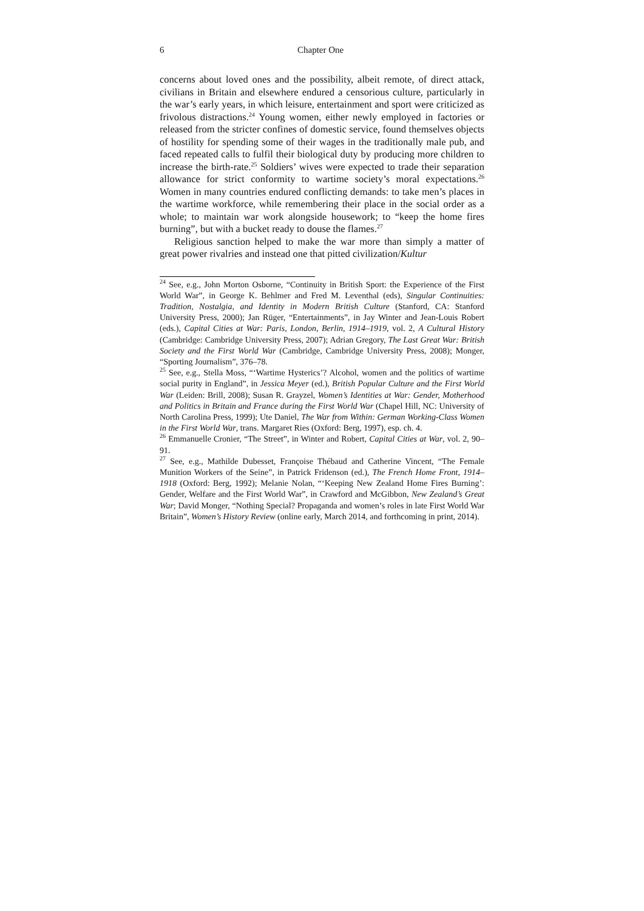6 Chapter One
concerns about loved ones and the possibility, albeit remote, of direct attack, civilians in Britain and elsewhere endured a censorious culture, particularly in the war’s early years, in which leisure, entertainment and sport were criticized as frivolous distractions.<sup>24</sup> Young women, either newly employed in factories or released from the stricter confines of domestic service, found themselves objects of hostility for spending some of their wages in the traditionally male pub, and faced repeated calls to fulfil their biological duty by producing more children to increase the birth-rate.<sup>25</sup> Soldiers’ wives were expected to trade their separation allowance for strict conformity to wartime society’s moral expectations.<sup>26</sup> Women in many countries endured conflicting demands: to take men’s places in the wartime workforce, while remembering their place in the social order as a whole; to maintain war work alongside housework; to “keep the home fires burning”, but with a bucket ready to douse the flames.<sup>27</sup>
Religious sanction helped to make the war more than simply a matter of great power rivalries and instead one that pitted civilization/Kultur
<sup>24</sup> See, e.g., John Morton Osborne, “Continuity in British Sport: the Experience of the First World War”, in George K. Behlmer and Fred M. Leventhal (eds), Singular Continuities: Tradition, Nostalgia, and Identity in Modern British Culture (Stanford, CA: Stanford University Press, 2000); Jan Rüger, “Entertainments”, in Jay Winter and Jean-Louis Robert (eds.), Capital Cities at War: Paris, London, Berlin, 1914–1919, vol. 2, A Cultural History (Cambridge: Cambridge University Press, 2007); Adrian Gregory, The Last Great War: British Society and the First World War (Cambridge, Cambridge University Press, 2008); Monger, “Sporting Journalism”, 376–78.
<sup>25</sup> See, e.g., Stella Moss, “‘Wartime Hysterics’? Alcohol, women and the politics of wartime social purity in England”, in Jessica Meyer (ed.), British Popular Culture and the First World War (Leiden: Brill, 2008); Susan R. Grayzel, Women’s Identities at War: Gender, Motherhood and Politics in Britain and France during the First World War (Chapel Hill, NC: University of North Carolina Press, 1999); Ute Daniel, The War from Within: German Working-Class Women in the First World War, trans. Margaret Ries (Oxford: Berg, 1997), esp. ch. 4.
<sup>26</sup> Emmanuelle Cronier, “The Street”, in Winter and Robert, Capital Cities at War, vol. 2, 90–91.
<sup>27</sup> See, e.g., Mathilde Dubesset, Françoise Thébaud and Catherine Vincent, “The Female Munition Workers of the Seine”, in Patrick Fridenson (ed.), The French Home Front, 1914–1918 (Oxford: Berg, 1992); Melanie Nolan, “‘Keeping New Zealand Home Fires Burning’: Gender, Welfare and the First World War”, in Crawford and McGibbon, New Zealand’s Great War; David Monger, “Nothing Special? Propaganda and women’s roles in late First World War Britain”, Women’s History Review (online early, March 2014, and forthcoming in print, 2014).